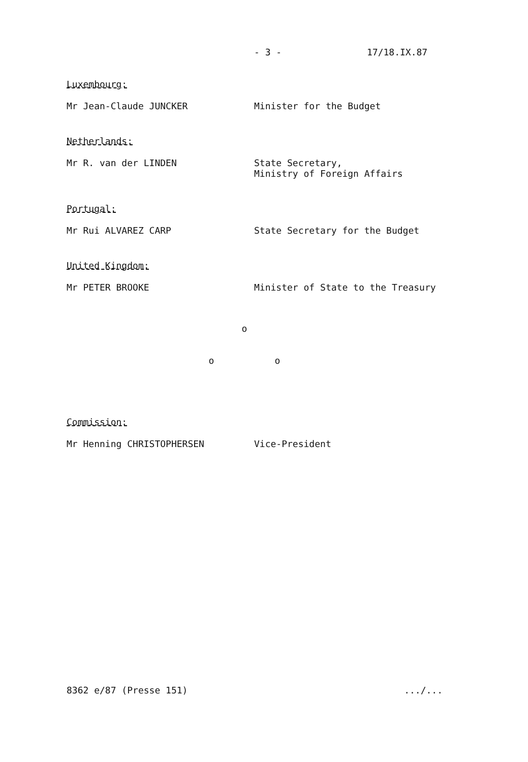- 3 - 17/18.IX.87
Luxembourg:
Mr Jean-Claude JUNCKER Minister for the Budget
Netherlands:
Mr R. van der LINDEN State Secretary,
Ministry of Foreign Affairs
Portugal:
Mr Rui ALVAREZ CARP State Secretary for the Budget
United Kingdom:
Mr PETER BROOKE Minister of State to the Treasury
o
o o
Commission:
Mr Henning CHRISTOPHERSEN Vice-President
8362 e/87 (Presse 151) .../...